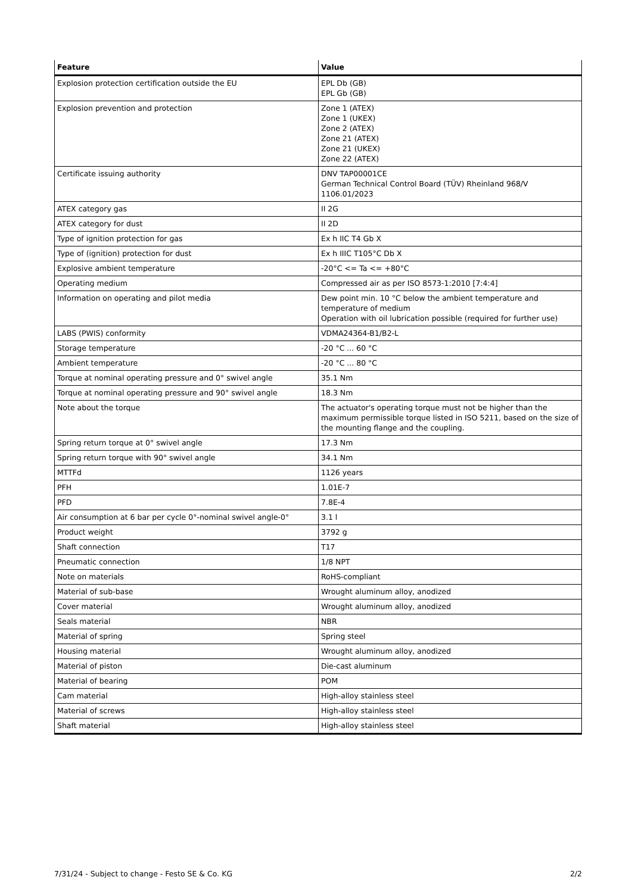| Feature | Value |
| --- | --- |
| Explosion protection certification outside the EU | EPL Db (GB) EPL Gb (GB) |
| Explosion prevention and protection | Zone 1 (ATEX) Zone 1 (UKEX) Zone 2 (ATEX) Zone 21 (ATEX) Zone 21 (UKEX) Zone 22 (ATEX) |
| Certificate issuing authority | DNV TAP00001CE German Technical Control Board (TÜV) Rheinland 968/V 1106.01/2023 |
| ATEX category gas | II 2G |
| ATEX category for dust | II 2D |
| Type of ignition protection for gas | Ex h IIC T4 Gb X |
| Type of (ignition) protection for dust | Ex h IIIC T105°C Db X |
| Explosive ambient temperature | -20°C <= Ta <= +80°C |
| Operating medium | Compressed air as per ISO 8573-1:2010 [7:4:4] |
| Information on operating and pilot media | Dew point min. 10 °C below the ambient temperature and temperature of medium Operation with oil lubrication possible (required for further use) |
| LABS (PWIS) conformity | VDMA24364-B1/B2-L |
| Storage temperature | -20 °C ... 60 °C |
| Ambient temperature | -20 °C ... 80 °C |
| Torque at nominal operating pressure and 0° swivel angle | 35.1 Nm |
| Torque at nominal operating pressure and 90° swivel angle | 18.3 Nm |
| Note about the torque | The actuator's operating torque must not be higher than the maximum permissible torque listed in ISO 5211, based on the size of the mounting flange and the coupling. |
| Spring return torque at 0° swivel angle | 17.3 Nm |
| Spring return torque with 90° swivel angle | 34.1 Nm |
| MTTFd | 1126 years |
| PFH | 1.01E-7 |
| PFD | 7.8E-4 |
| Air consumption at 6 bar per cycle 0°-nominal swivel angle-0° | 3.1 l |
| Product weight | 3792 g |
| Shaft connection | T17 |
| Pneumatic connection | 1/8 NPT |
| Note on materials | RoHS-compliant |
| Material of sub-base | Wrought aluminum alloy, anodized |
| Cover material | Wrought aluminum alloy, anodized |
| Seals material | NBR |
| Material of spring | Spring steel |
| Housing material | Wrought aluminum alloy, anodized |
| Material of piston | Die-cast aluminum |
| Material of bearing | POM |
| Cam material | High-alloy stainless steel |
| Material of screws | High-alloy stainless steel |
| Shaft material | High-alloy stainless steel |
7/31/24 - Subject to change - Festo SE & Co. KG 2/2